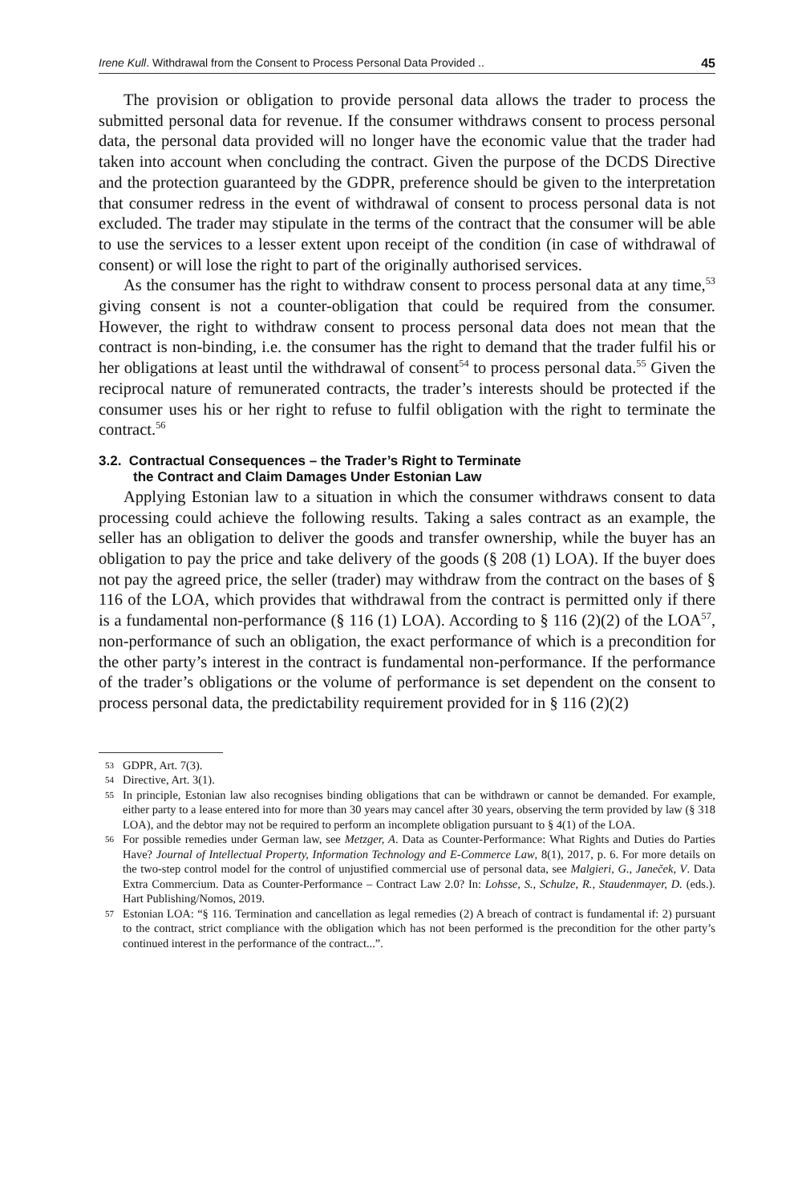Irene Kull. Withdrawal from the Consent to Process Personal Data Provided .. 45
The provision or obligation to provide personal data allows the trader to process the submitted personal data for revenue. If the consumer withdraws consent to process personal data, the personal data provided will no longer have the economic value that the trader had taken into account when concluding the contract. Given the purpose of the DCDS Directive and the protection guaranteed by the GDPR, preference should be given to the interpretation that consumer redress in the event of withdrawal of consent to process personal data is not excluded. The trader may stipulate in the terms of the contract that the consumer will be able to use the services to a lesser extent upon receipt of the condition (in case of withdrawal of consent) or will lose the right to part of the originally authorised services.
As the consumer has the right to withdraw consent to process personal data at any time,<sup>53</sup> giving consent is not a counter-obligation that could be required from the consumer. However, the right to withdraw consent to process personal data does not mean that the contract is non-binding, i.e. the consumer has the right to demand that the trader fulfil his or her obligations at least until the withdrawal of consent<sup>54</sup> to process personal data.<sup>55</sup> Given the reciprocal nature of remunerated contracts, the trader’s interests should be protected if the consumer uses his or her right to refuse to fulfil obligation with the right to terminate the contract.<sup>56</sup>
3.2. Contractual Consequences – the Trader’s Right to Terminate
the Contract and Claim Damages Under Estonian Law
Applying Estonian law to a situation in which the consumer withdraws consent to data processing could achieve the following results. Taking a sales contract as an example, the seller has an obligation to deliver the goods and transfer ownership, while the buyer has an obligation to pay the price and take delivery of the goods (§ 208 (1) LOA). If the buyer does not pay the agreed price, the seller (trader) may withdraw from the contract on the bases of § 116 of the LOA, which provides that withdrawal from the contract is permitted only if there is a fundamental non-performance (§ 116 (1) LOA). According to § 116 (2)(2) of the LOA<sup>57</sup>, non-performance of such an obligation, the exact performance of which is a precondition for the other party’s interest in the contract is fundamental non-performance. If the performance of the trader’s obligations or the volume of performance is set dependent on the consent to process personal data, the predictability requirement provided for in § 116 (2)(2)
53 GDPR, Art. 7(3).
54 Directive, Art. 3(1).
55 In principle, Estonian law also recognises binding obligations that can be withdrawn or cannot be demanded. For example, either party to a lease entered into for more than 30 years may cancel after 30 years, observing the term provided by law (§ 318 LOA), and the debtor may not be required to perform an incomplete obligation pursuant to § 4(1) of the LOA.
56 For possible remedies under German law, see Metzger, A. Data as Counter-Performance: What Rights and Duties do Parties Have? Journal of Intellectual Property, Information Technology and E-Commerce Law, 8(1), 2017, p. 6. For more details on the two-step control model for the control of unjustified commercial use of personal data, see Malgieri, G., Janeček, V. Data Extra Commercium. Data as Counter-Performance – Contract Law 2.0? In: Lohsse, S., Schulze, R., Staudenmayer, D. (eds.). Hart Publishing/Nomos, 2019.
57 Estonian LOA: “§ 116. Termination and cancellation as legal remedies (2) A breach of contract is fundamental if: 2) pursuant to the contract, strict compliance with the obligation which has not been performed is the precondition for the other party’s continued interest in the performance of the contract...”.